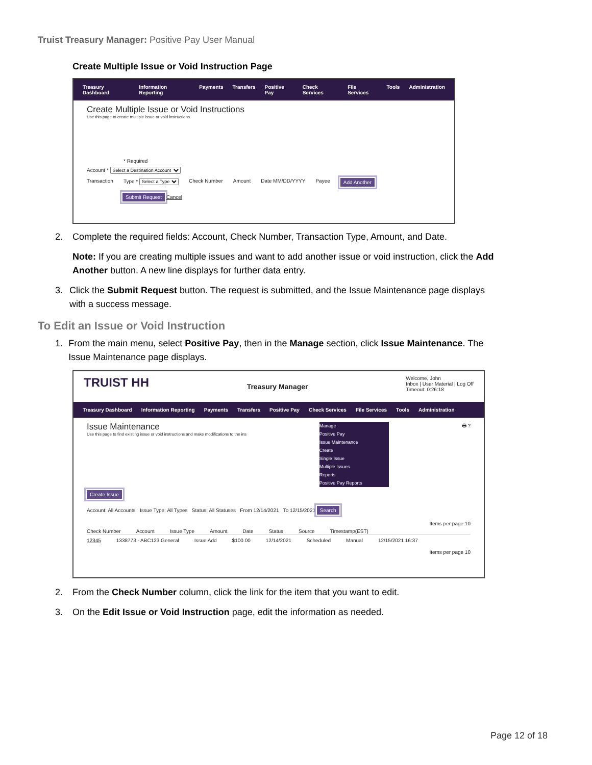Truist Treasury Manager: Positive Pay User Manual
Create Multiple Issue or Void Instruction Page
Treasury Dashboard Information Reporting Payments Transfers Positive Pay Check Services File Services Tools Administration
Create Multiple Issue or Void Instructions
Use this page to create multiple issue or void instructions.
* Required
Account * Select a Destination Account
Transaction Type * Select a Type Check Number Amount Date MM/DD/YYYY Payee Add Another
Submit Request Cancel
2. Complete the required fields: Account, Check Number, Transaction Type, Amount, and Date.
Note: If you are creating multiple issues and want to add another issue or void instruction, click the Add Another button. A new line displays for further data entry.
3. Click the Submit Request button. The request is submitted, and the Issue Maintenance page displays with a success message.
To Edit an Issue or Void Instruction
1. From the main menu, select Positive Pay, then in the Manage section, click Issue Maintenance. The Issue Maintenance page displays.
TRUIST HH Treasury Manager Welcome, John
Inbox | User Material | Log Off
Timeout: 0:26:18
Treasury Dashboard Information Reporting Payments Transfers Positive Pay Check Services File Services Tools Administration
Issue Maintenance
Use this page to find existing issue or void instructions and make modifications to the ins
Manage
Positive Pay
Issue Maintenance
Create
Single Issue
Multiple Issues
Reports
Positive Pay Reports
🖶 ?
Create Issue
Account: All Accounts Issue Type: All Types Status: All Statuses From 12/14/2021 To 12/15/2021 Search
Items per page 10
Check Number Account Issue Type Amount Date Status Source Timestamp(EST)
12345 1338773 - ABC123 General Issue Add $100.00 12/14/2021 Scheduled Manual 12/15/2021 16:37
Items per page 10
2. From the Check Number column, click the link for the item that you want to edit.
3. On the Edit Issue or Void Instruction page, edit the information as needed.
Page 12 of 18